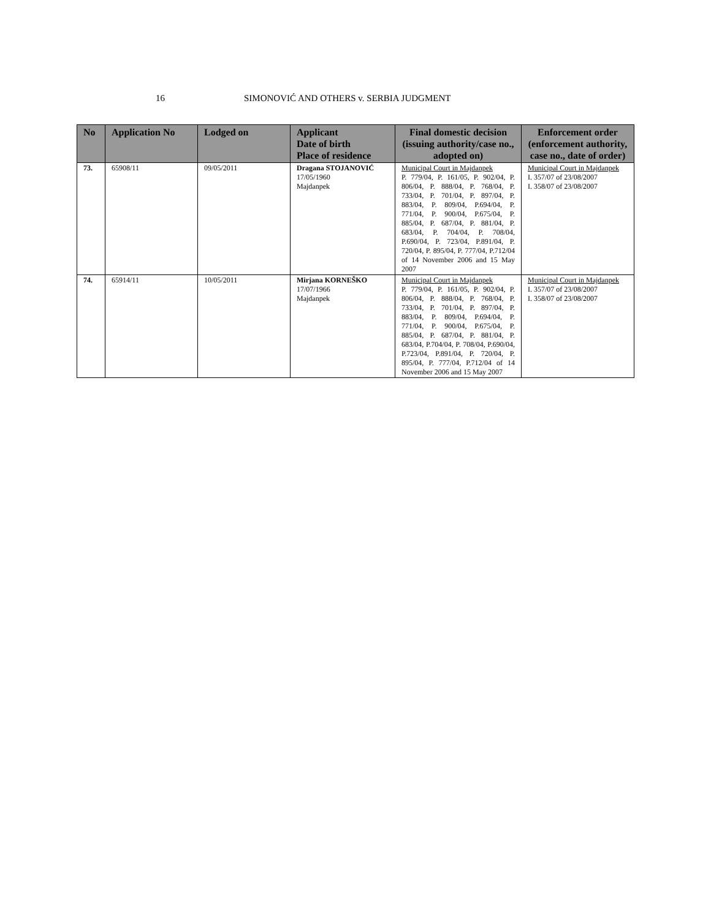16 SIMONOVIĆ AND OTHERS v. SERBIA JUDGMENT
| No | Application No | Lodged on | Applicant Date of birth Place of residence | Final domestic decision (issuing authority/case no., adopted on) | Enforcement order (enforcement authority, case no., date of order) |
| --- | --- | --- | --- | --- | --- |
| 73. | 65908/11 | 09/05/2011 | Dragana STOJANOVIĆ 17/05/1960 Majdanpek | Municipal Court in Majdanpek P. 779/04, P. 161/05, P. 902/04, P. 806/04, P. 888/04, P. 768/04, P. 733/04, P. 701/04, P. 897/04, P. 883/04, P. 809/04, P.694/04, P. 771/04, P. 900/04, P.675/04, P. 885/04, P. 687/04, P. 881/04, P. 683/04, P. 704/04, P. 708/04, P.690/04, P. 723/04, P.891/04, P. 720/04, P. 895/04, P. 777/04, P.712/04 of 14 November 2006 and 15 May 2007 | Municipal Court in Majdanpek I. 357/07 of 23/08/2007 I. 358/07 of 23/08/2007 |
| 74. | 65914/11 | 10/05/2011 | Mirjana KORNEŠKO 17/07/1966 Majdanpek | Municipal Court in Majdanpek P. 779/04, P. 161/05, P. 902/04, P. 806/04, P. 888/04, P. 768/04, P. 733/04, P. 701/04, P. 897/04, P. 883/04, P. 809/04, P.694/04, P. 771/04, P. 900/04, P.675/04, P. 885/04, P. 687/04, P. 881/04, P. 683/04, P.704/04, P. 708/04, P.690/04, P.723/04, P.891/04, P. 720/04, P. 895/04, P. 777/04, P.712/04 of 14 November 2006 and 15 May 2007 | Municipal Court in Majdanpek I. 357/07 of 23/08/2007 I. 358/07 of 23/08/2007 |